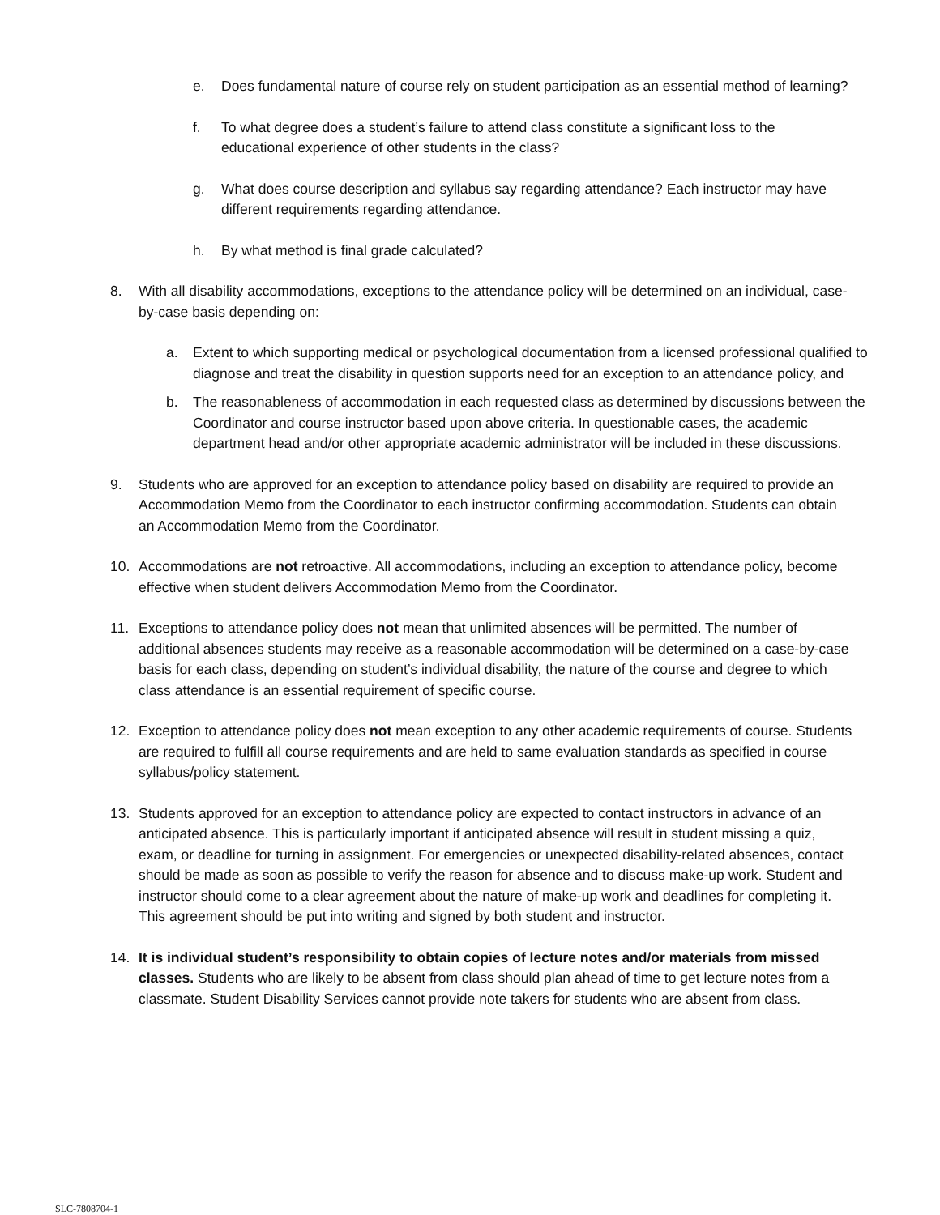e. Does fundamental nature of course rely on student participation as an essential method of learning?
f. To what degree does a student’s failure to attend class constitute a significant loss to the educational experience of other students in the class?
g. What does course description and syllabus say regarding attendance? Each instructor may have different requirements regarding attendance.
h. By what method is final grade calculated?
8. With all disability accommodations, exceptions to the attendance policy will be determined on an individual, case-by-case basis depending on:
a. Extent to which supporting medical or psychological documentation from a licensed professional qualified to diagnose and treat the disability in question supports need for an exception to an attendance policy, and
b. The reasonableness of accommodation in each requested class as determined by discussions between the Coordinator and course instructor based upon above criteria. In questionable cases, the academic department head and/or other appropriate academic administrator will be included in these discussions.
9. Students who are approved for an exception to attendance policy based on disability are required to provide an Accommodation Memo from the Coordinator to each instructor confirming accommodation. Students can obtain an Accommodation Memo from the Coordinator.
10. Accommodations are not retroactive. All accommodations, including an exception to attendance policy, become effective when student delivers Accommodation Memo from the Coordinator.
11. Exceptions to attendance policy does not mean that unlimited absences will be permitted. The number of additional absences students may receive as a reasonable accommodation will be determined on a case-by-case basis for each class, depending on student’s individual disability, the nature of the course and degree to which class attendance is an essential requirement of specific course.
12. Exception to attendance policy does not mean exception to any other academic requirements of course. Students are required to fulfill all course requirements and are held to same evaluation standards as specified in course syllabus/policy statement.
13. Students approved for an exception to attendance policy are expected to contact instructors in advance of an anticipated absence. This is particularly important if anticipated absence will result in student missing a quiz, exam, or deadline for turning in assignment. For emergencies or unexpected disability-related absences, contact should be made as soon as possible to verify the reason for absence and to discuss make-up work. Student and instructor should come to a clear agreement about the nature of make-up work and deadlines for completing it. This agreement should be put into writing and signed by both student and instructor.
14. It is individual student’s responsibility to obtain copies of lecture notes and/or materials from missed classes. Students who are likely to be absent from class should plan ahead of time to get lecture notes from a classmate. Student Disability Services cannot provide note takers for students who are absent from class.
SLC-7808704-1